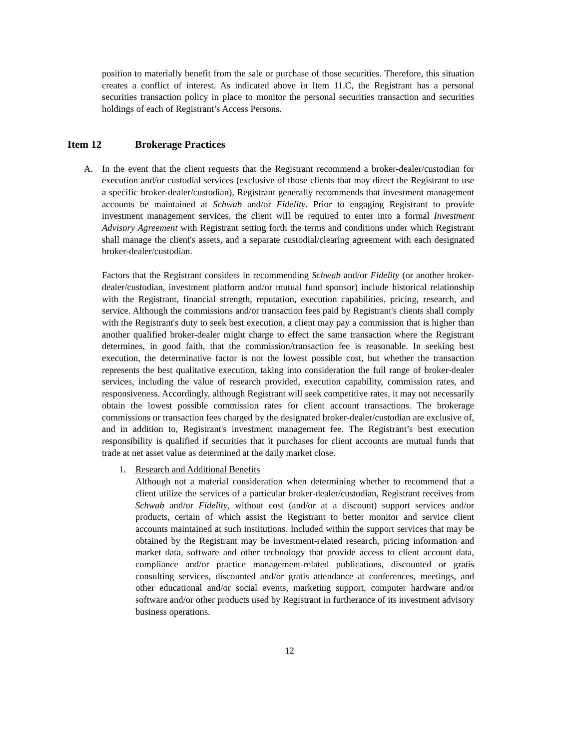position to materially benefit from the sale or purchase of those securities. Therefore, this situation creates a conflict of interest. As indicated above in Item 11.C, the Registrant has a personal securities transaction policy in place to monitor the personal securities transaction and securities holdings of each of Registrant’s Access Persons.
Item 12 Brokerage Practices
A. In the event that the client requests that the Registrant recommend a broker-dealer/custodian for execution and/or custodial services (exclusive of those clients that may direct the Registrant to use a specific broker-dealer/custodian), Registrant generally recommends that investment management accounts be maintained at Schwab and/or Fidelity. Prior to engaging Registrant to provide investment management services, the client will be required to enter into a formal Investment Advisory Agreement with Registrant setting forth the terms and conditions under which Registrant shall manage the client's assets, and a separate custodial/clearing agreement with each designated broker-dealer/custodian.
Factors that the Registrant considers in recommending Schwab and/or Fidelity (or another broker-dealer/custodian, investment platform and/or mutual fund sponsor) include historical relationship with the Registrant, financial strength, reputation, execution capabilities, pricing, research, and service. Although the commissions and/or transaction fees paid by Registrant's clients shall comply with the Registrant's duty to seek best execution, a client may pay a commission that is higher than another qualified broker-dealer might charge to effect the same transaction where the Registrant determines, in good faith, that the commission/transaction fee is reasonable. In seeking best execution, the determinative factor is not the lowest possible cost, but whether the transaction represents the best qualitative execution, taking into consideration the full range of broker-dealer services, including the value of research provided, execution capability, commission rates, and responsiveness. Accordingly, although Registrant will seek competitive rates, it may not necessarily obtain the lowest possible commission rates for client account transactions. The brokerage commissions or transaction fees charged by the designated broker-dealer/custodian are exclusive of, and in addition to, Registrant's investment management fee. The Registrant’s best execution responsibility is qualified if securities that it purchases for client accounts are mutual funds that trade at net asset value as determined at the daily market close.
1. Research and Additional Benefits
Although not a material consideration when determining whether to recommend that a client utilize the services of a particular broker-dealer/custodian, Registrant receives from Schwab and/or Fidelity, without cost (and/or at a discount) support services and/or products, certain of which assist the Registrant to better monitor and service client accounts maintained at such institutions. Included within the support services that may be obtained by the Registrant may be investment-related research, pricing information and market data, software and other technology that provide access to client account data, compliance and/or practice management-related publications, discounted or gratis consulting services, discounted and/or gratis attendance at conferences, meetings, and other educational and/or social events, marketing support, computer hardware and/or software and/or other products used by Registrant in furtherance of its investment advisory business operations.
12